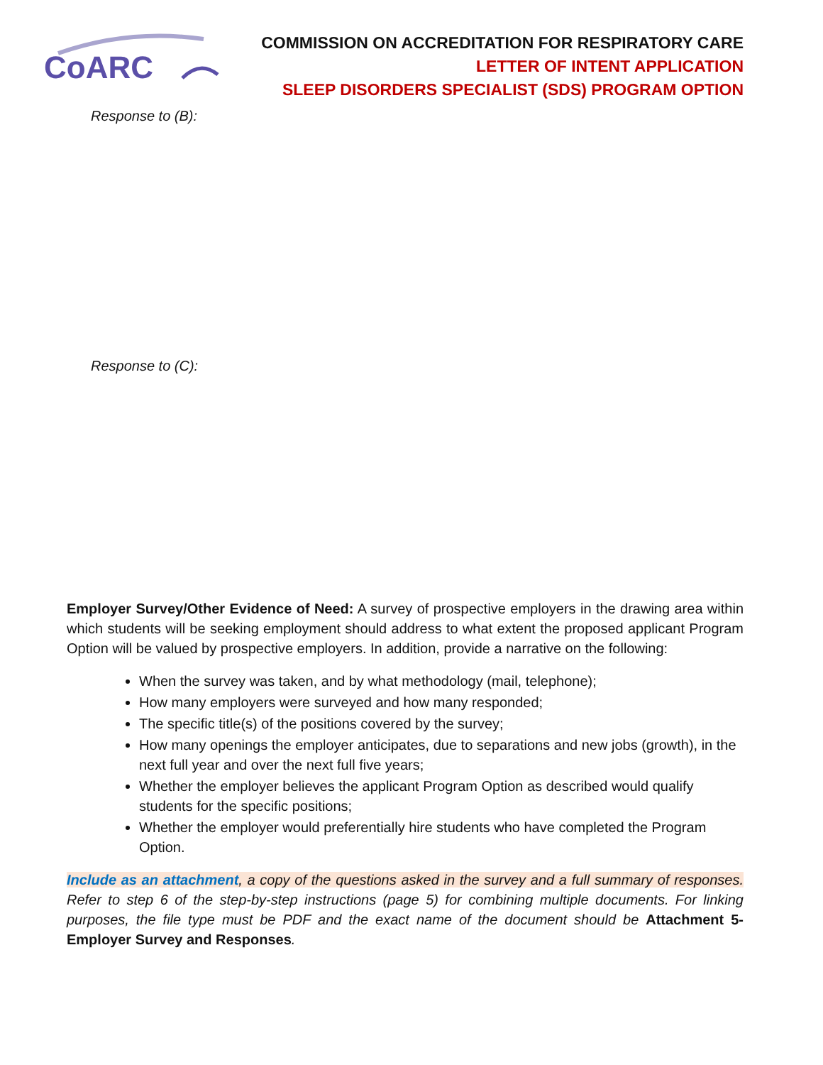CoARC
COMMISSION ON ACCREDITATION FOR RESPIRATORY CARE
LETTER OF INTENT APPLICATION
SLEEP DISORDERS SPECIALIST (SDS) PROGRAM OPTION
Response to (B):
Response to (C):
Employer Survey/Other Evidence of Need: A survey of prospective employers in the drawing area within which students will be seeking employment should address to what extent the proposed applicant Program Option will be valued by prospective employers. In addition, provide a narrative on the following:
When the survey was taken, and by what methodology (mail, telephone);
How many employers were surveyed and how many responded;
The specific title(s) of the positions covered by the survey;
How many openings the employer anticipates, due to separations and new jobs (growth), in the next full year and over the next full five years;
Whether the employer believes the applicant Program Option as described would qualify students for the specific positions;
Whether the employer would preferentially hire students who have completed the Program Option.
Include as an attachment, a copy of the questions asked in the survey and a full summary of responses. Refer to step 6 of the step-by-step instructions (page 5) for combining multiple documents. For linking purposes, the file type must be PDF and the exact name of the document should be Attachment 5- Employer Survey and Responses.